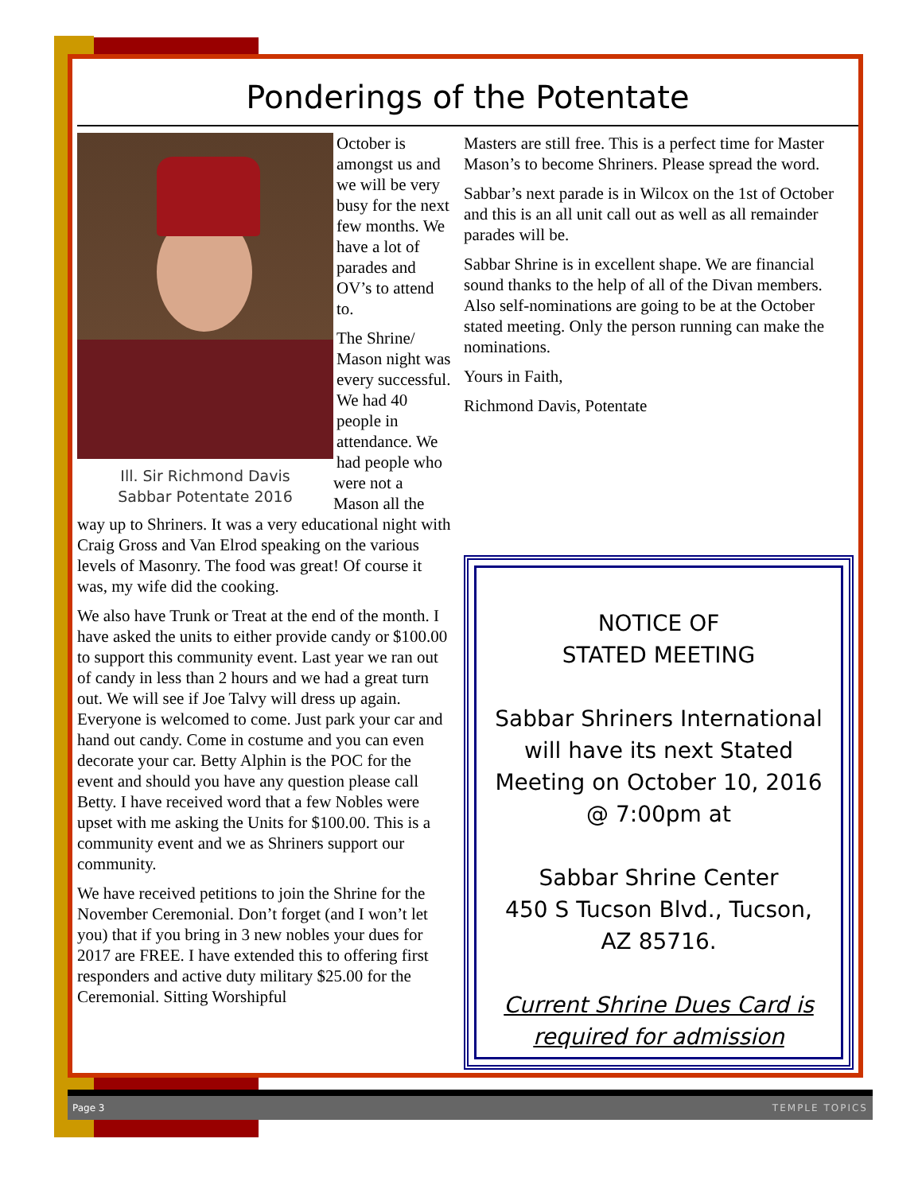Ponderings of the Potentate
October is amongst us and we will be very busy for the next few months. We have a lot of parades and OV’s to attend to.
Ill. Sir Richmond Davis
Sabbar Potentate 2016
The Shrine/ Mason night was every successful. We had 40 people in attendance. We had people who were not a Mason all the way up to Shriners. It was a very educational night with Craig Gross and Van Elrod speaking on the various levels of Masonry. The food was great! Of course it was, my wife did the cooking.
We also have Trunk or Treat at the end of the month. I have asked the units to either provide candy or $100.00 to support this community event. Last year we ran out of candy in less than 2 hours and we had a great turn out. We will see if Joe Talvy will dress up again. Everyone is welcomed to come. Just park your car and hand out candy. Come in costume and you can even decorate your car. Betty Alphin is the POC for the event and should you have any question please call Betty. I have received word that a few Nobles were upset with me asking the Units for $100.00. This is a community event and we as Shriners support our community.
We have received petitions to join the Shrine for the November Ceremonial. Don’t forget (and I won’t let you) that if you bring in 3 new nobles your dues for 2017 are FREE. I have extended this to offering first responders and active duty military $25.00 for the Ceremonial. Sitting Worshipful
Masters are still free. This is a perfect time for Master Mason’s to become Shriners. Please spread the word.
Sabbar’s next parade is in Wilcox on the 1st of October and this is an all unit call out as well as all remainder parades will be.
Sabbar Shrine is in excellent shape. We are financial sound thanks to the help of all of the Divan members. Also self-nominations are going to be at the October stated meeting. Only the person running can make the nominations.
Yours in Faith,
Richmond Davis, Potentate
NOTICE OF
STATED MEETING
Sabbar Shriners International will have its next Stated Meeting on October 10, 2016 @ 7:00pm at
Sabbar Shrine Center
450 S Tucson Blvd., Tucson, AZ 85716.
Current Shrine Dues Card is required for admission
Page 3 TEMPLE TOPICS